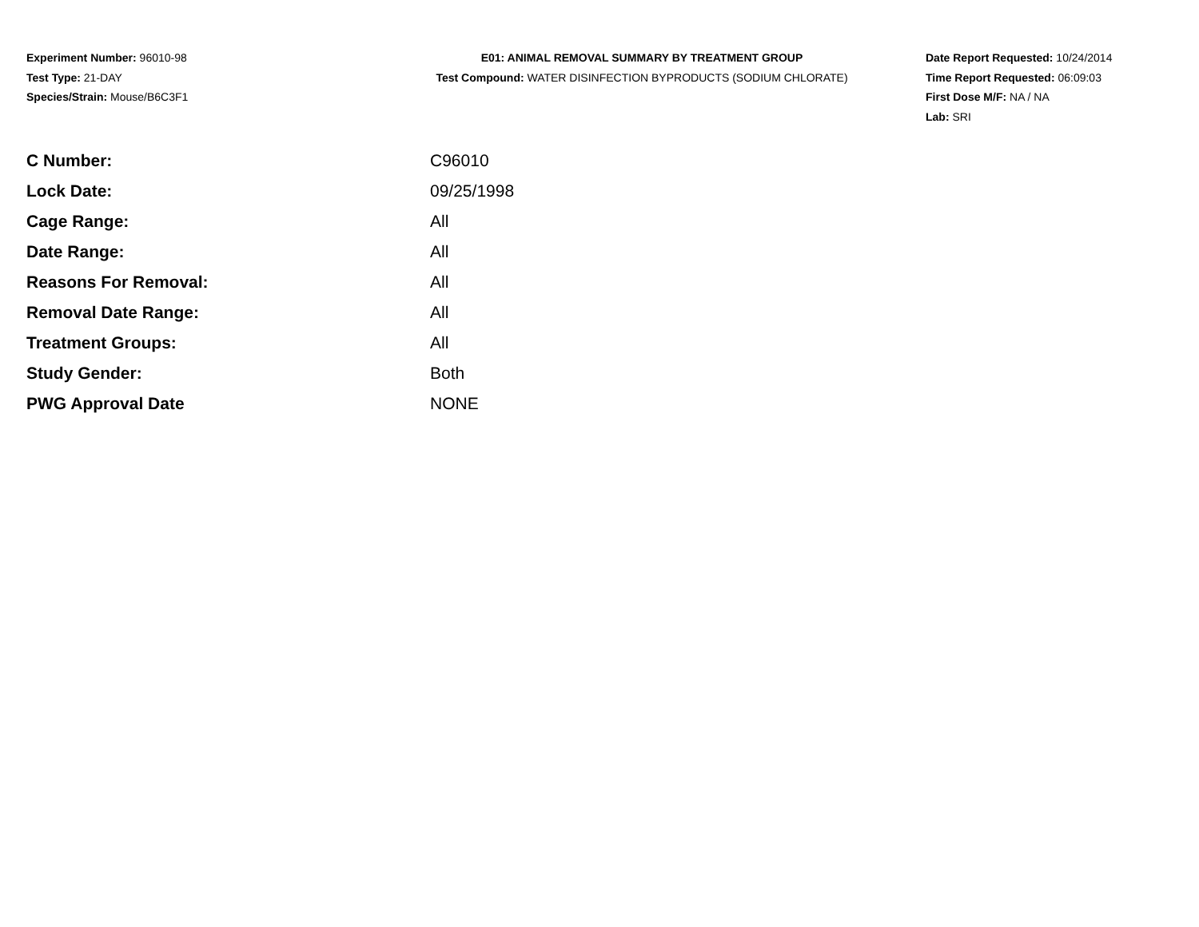Experiment Number: 96010-98
Test Type: 21-DAY
Species/Strain: Mouse/B6C3F1
E01: ANIMAL REMOVAL SUMMARY BY TREATMENT GROUP
Test Compound: WATER DISINFECTION BYPRODUCTS (SODIUM CHLORATE)
Date Report Requested: 10/24/2014
Time Report Requested: 06:09:03
First Dose M/F: NA / NA
Lab: SRI
| C Number: | C96010 |
| Lock Date: | 09/25/1998 |
| Cage Range: | All |
| Date Range: | All |
| Reasons For Removal: | All |
| Removal Date Range: | All |
| Treatment Groups: | All |
| Study Gender: | Both |
| PWG Approval Date | NONE |